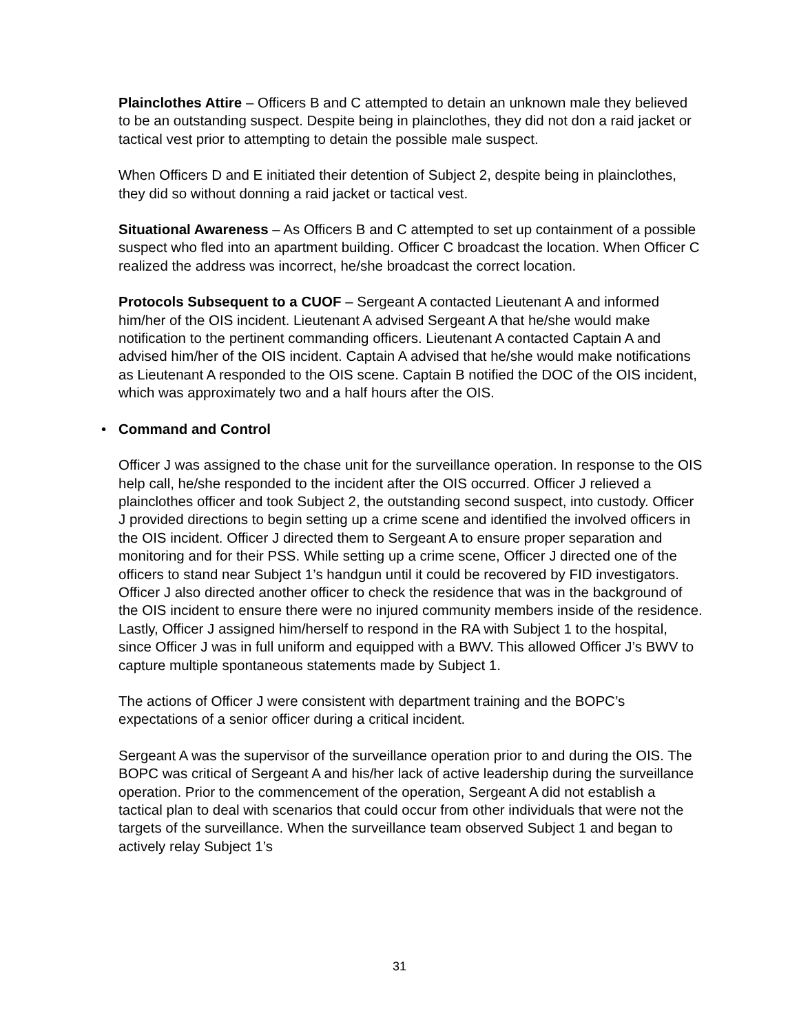Plainclothes Attire – Officers B and C attempted to detain an unknown male they believed to be an outstanding suspect. Despite being in plainclothes, they did not don a raid jacket or tactical vest prior to attempting to detain the possible male suspect.
When Officers D and E initiated their detention of Subject 2, despite being in plainclothes, they did so without donning a raid jacket or tactical vest.
Situational Awareness – As Officers B and C attempted to set up containment of a possible suspect who fled into an apartment building. Officer C broadcast the location. When Officer C realized the address was incorrect, he/she broadcast the correct location.
Protocols Subsequent to a CUOF – Sergeant A contacted Lieutenant A and informed him/her of the OIS incident. Lieutenant A advised Sergeant A that he/she would make notification to the pertinent commanding officers. Lieutenant A contacted Captain A and advised him/her of the OIS incident. Captain A advised that he/she would make notifications as Lieutenant A responded to the OIS scene. Captain B notified the DOC of the OIS incident, which was approximately two and a half hours after the OIS.
• Command and Control
Officer J was assigned to the chase unit for the surveillance operation. In response to the OIS help call, he/she responded to the incident after the OIS occurred. Officer J relieved a plainclothes officer and took Subject 2, the outstanding second suspect, into custody. Officer J provided directions to begin setting up a crime scene and identified the involved officers in the OIS incident. Officer J directed them to Sergeant A to ensure proper separation and monitoring and for their PSS. While setting up a crime scene, Officer J directed one of the officers to stand near Subject 1’s handgun until it could be recovered by FID investigators. Officer J also directed another officer to check the residence that was in the background of the OIS incident to ensure there were no injured community members inside of the residence. Lastly, Officer J assigned him/herself to respond in the RA with Subject 1 to the hospital, since Officer J was in full uniform and equipped with a BWV. This allowed Officer J’s BWV to capture multiple spontaneous statements made by Subject 1.
The actions of Officer J were consistent with department training and the BOPC’s expectations of a senior officer during a critical incident.
Sergeant A was the supervisor of the surveillance operation prior to and during the OIS. The BOPC was critical of Sergeant A and his/her lack of active leadership during the surveillance operation. Prior to the commencement of the operation, Sergeant A did not establish a tactical plan to deal with scenarios that could occur from other individuals that were not the targets of the surveillance. When the surveillance team observed Subject 1 and began to actively relay Subject 1’s
31